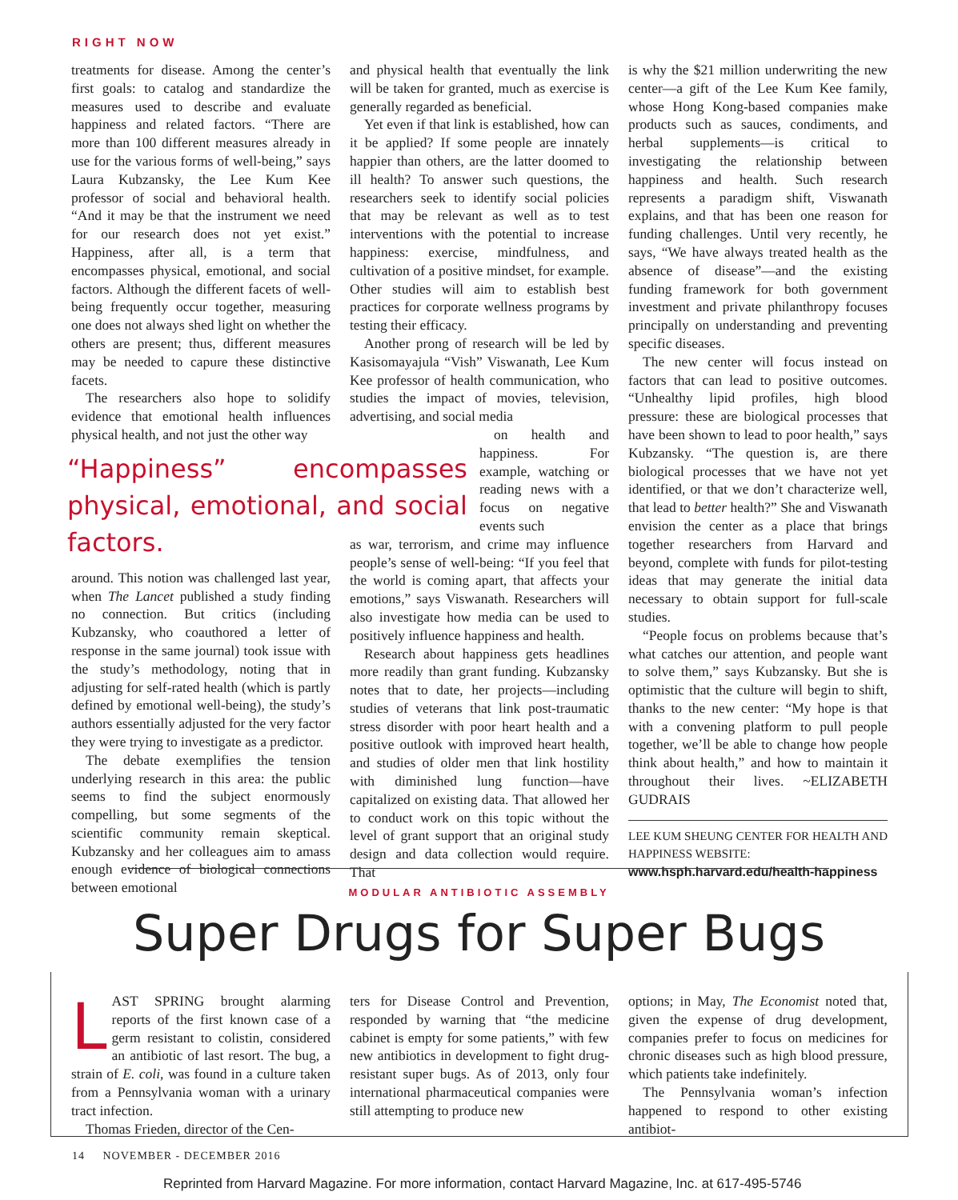RIGHT NOW
treatments for disease. Among the center’s first goals: to catalog and standardize the measures used to describe and evaluate happiness and related factors. “There are more than 100 different measures already in use for the various forms of well-being,” says Laura Kubzansky, the Lee Kum Kee professor of social and behavioral health. “And it may be that the instrument we need for our research does not yet exist.” Happiness, after all, is a term that encompasses physical, emotional, and social factors. Although the different facets of well-being frequently occur together, measuring one does not always shed light on whether the others are present; thus, different measures may be needed to capure these distinctive facets.
The researchers also hope to solidify evidence that emotional health influences physical health, and not just the other way
“Happiness” encompasses physical, emotional, and social factors.
around. This notion was challenged last year, when The Lancet published a study finding no connection. But critics (including Kubzansky, who coauthored a letter of response in the same journal) took issue with the study’s methodology, noting that in adjusting for self-rated health (which is partly defined by emotional well-being), the study’s authors essentially adjusted for the very factor they were trying to investigate as a predictor.
The debate exemplifies the tension underlying research in this area: the public seems to find the subject enormously compelling, but some segments of the scientific community remain skeptical. Kubzansky and her colleagues aim to amass enough evidence of biological connections between emotional
and physical health that eventually the link will be taken for granted, much as exercise is generally regarded as beneficial.
Yet even if that link is established, how can it be applied? If some people are innately happier than others, are the latter doomed to ill health? To answer such questions, the researchers seek to identify social policies that may be relevant as well as to test interventions with the potential to increase happiness: exercise, mindfulness, and cultivation of a positive mindset, for example. Other studies will aim to establish best practices for corporate wellness programs by testing their efficacy.
Another prong of research will be led by Kasisomayajula “Vish” Viswanath, Lee Kum Kee professor of health communication, who studies the impact of movies, television, advertising, and social media
on health and happiness. For example, watching or reading news with a focus on negative events such
as war, terrorism, and crime may influence people’s sense of well-being: “If you feel that the world is coming apart, that affects your emotions,” says Viswanath. Researchers will also investigate how media can be used to positively influence happiness and health.
Research about happiness gets headlines more readily than grant funding. Kubzansky notes that to date, her projects—including studies of veterans that link post-traumatic stress disorder with poor heart health and a positive outlook with improved heart health, and studies of older men that link hostility with diminished lung function—have capitalized on existing data. That allowed her to conduct work on this topic without the level of grant support that an original study design and data collection would require. That
is why the $21 million underwriting the new center—a gift of the Lee Kum Kee family, whose Hong Kong-based companies make products such as sauces, condiments, and herbal supplements—is critical to investigating the relationship between happiness and health. Such research represents a paradigm shift, Viswanath explains, and that has been one reason for funding challenges. Until very recently, he says, “We have always treated health as the absence of disease”—and the existing funding framework for both government investment and private philanthropy focuses principally on understanding and preventing specific diseases.
The new center will focus instead on factors that can lead to positive outcomes. “Unhealthy lipid profiles, high blood pressure: these are biological processes that have been shown to lead to poor health,” says Kubzansky. “The question is, are there biological processes that we have not yet identified, or that we don’t characterize well, that lead to better health?” She and Viswanath envision the center as a place that brings together researchers from Harvard and beyond, complete with funds for pilot-testing ideas that may generate the initial data necessary to obtain support for full-scale studies.
“People focus on problems because that’s what catches our attention, and people want to solve them,” says Kubzansky. But she is optimistic that the culture will begin to shift, thanks to the new center: “My hope is that with a convening platform to pull people together, we’ll be able to change how people think about health,” and how to maintain it throughout their lives. ~ELIZABETH GUDRAIS
LEE KUM SHEUNG CENTER FOR HEALTH AND HAPPINESS WEBSITE:
www.hsph.harvard.edu/health-happiness
MODULAR ANTIBIOTIC ASSEMBLY
Super Drugs for Super Bugs
LAST SPRING brought alarming reports of the first known case of a germ resistant to colistin, considered an antibiotic of last resort. The bug, a strain of E. coli, was found in a culture taken from a Pennsylvania woman with a urinary tract infection.
Thomas Frieden, director of the Cen-
ters for Disease Control and Prevention, responded by warning that “the medicine cabinet is empty for some patients,” with few new antibiotics in development to fight drug-resistant super bugs. As of 2013, only four international pharmaceutical companies were still attempting to produce new
options; in May, The Economist noted that, given the expense of drug development, companies prefer to focus on medicines for chronic diseases such as high blood pressure, which patients take indefinitely.
The Pennsylvania woman’s infection happened to respond to other existing antibiot-
14 NOVEMBER - DECEMBER 2016
Reprinted from Harvard Magazine. For more information, contact Harvard Magazine, Inc. at 617-495-5746